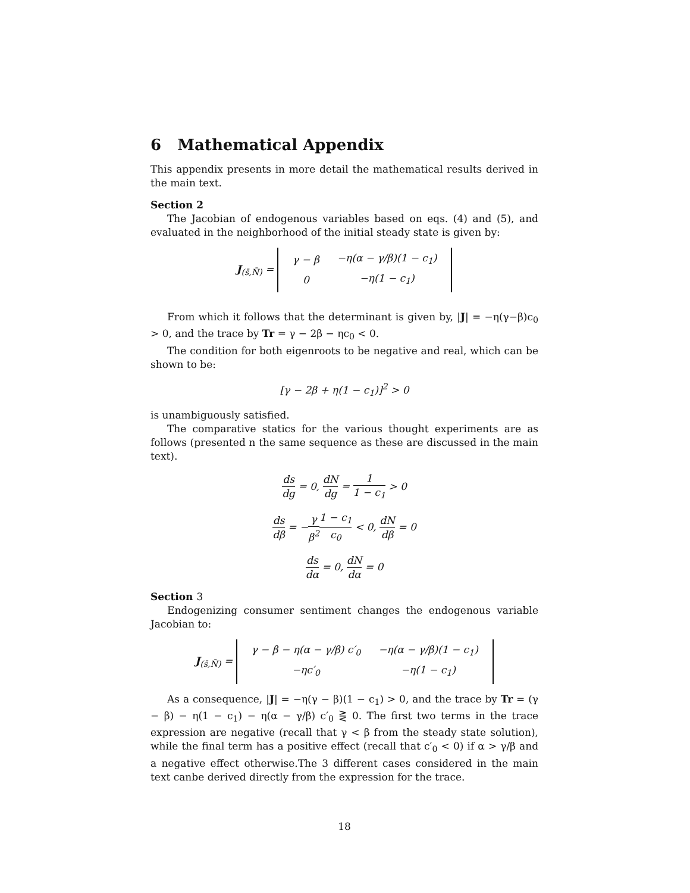6 Mathematical Appendix
This appendix presents in more detail the mathematical results derived in the main text.
Section 2
The Jacobian of endogenous variables based on eqs. (4) and (5), and evaluated in the neighborhood of the initial steady state is given by:
J<sub>(s̄,N̄)</sub> =
| γ − β | −η(α − γ/β)(1 − c<sub>1</sub>) |
| 0 | −η(1 − c<sub>1</sub>) |
From which it follows that the determinant is given by, |J| = −η(γ−β)c<sub>0</sub> > 0, and the trace by Tr = γ − 2β − ηc<sub>0</sub> < 0.
The condition for both eigenroots to be negative and real, which can be shown to be:
[γ − 2β + η(1 − c<sub>1</sub>)]<sup>2</sup> > 0
is unambiguously satisfied.
The comparative statics for the various thought experiments are as follows (presented n the same sequence as these are discussed in the main text).
ds dg = 0, dN dg = 1 1 − c<sub>1</sub> > 0
ds dβ = −γ β<sup>2</sup>1 − c<sub>1</sub> c<sub>0</sub> < 0, dN dβ = 0
ds dα = 0, dN dα = 0
Section 3
Endogenizing consumer sentiment changes the endogenous variable Jacobian to:
J<sub>(s̄,N̄)</sub> =
| γ − β − η(α − γ/β) c′<sub>0</sub> | −η(α − γ/β)(1 − c<sub>1</sub>) |
| −ηc′<sub>0</sub> | −η(1 − c<sub>1</sub>) |
As a consequence, |J| = −η(γ − β)(1 − c<sub>1</sub>) > 0, and the trace by Tr = (γ − β) − η(1 − c<sub>1</sub>) − η(α − γ/β) c′<sub>0</sub> ⋛ 0. The first two terms in the trace expression are negative (recall that γ < β from the steady state solution), while the final term has a positive effect (recall that c′<sub>0</sub> < 0) if α > γ/β and a negative effect otherwise.The 3 different cases considered in the main text canbe derived directly from the expression for the trace.
18